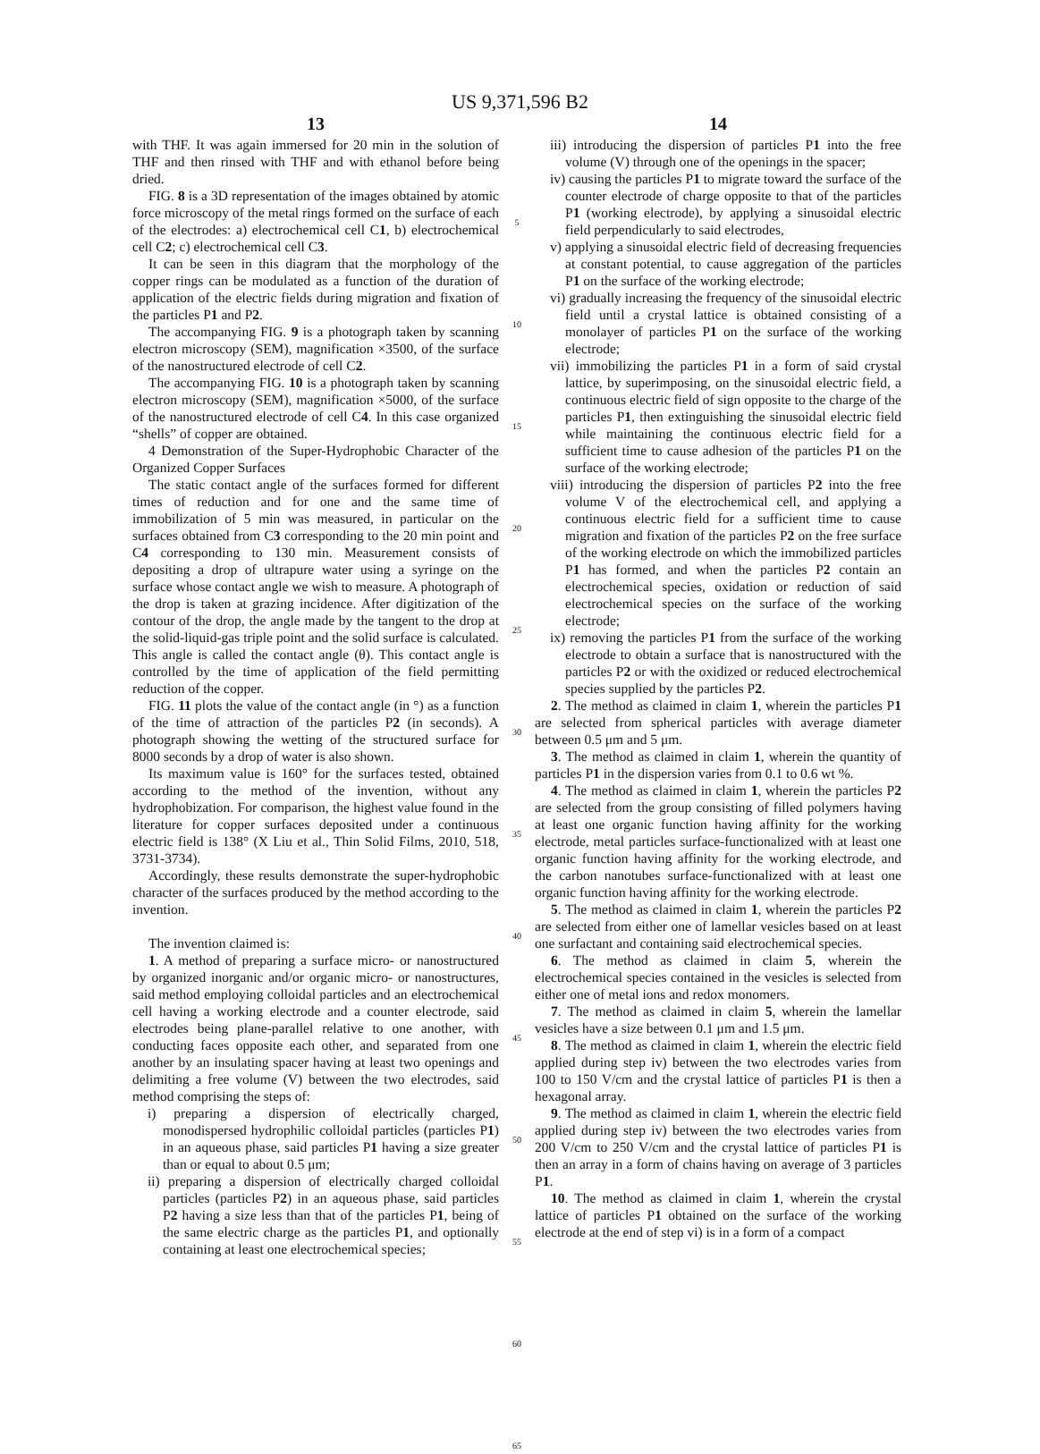US 9,371,596 B2
13
with THF. It was again immersed for 20 min in the solution of THF and then rinsed with THF and with ethanol before being dried.
FIG. 8 is a 3D representation of the images obtained by atomic force microscopy of the metal rings formed on the surface of each of the electrodes: a) electrochemical cell C1, b) electrochemical cell C2; c) electrochemical cell C3.
It can be seen in this diagram that the morphology of the copper rings can be modulated as a function of the duration of application of the electric fields during migration and fixation of the particles P1 and P2.
The accompanying FIG. 9 is a photograph taken by scanning electron microscopy (SEM), magnification ×3500, of the surface of the nanostructured electrode of cell C2.
The accompanying FIG. 10 is a photograph taken by scanning electron microscopy (SEM), magnification ×5000, of the surface of the nanostructured electrode of cell C4. In this case organized “shells” of copper are obtained.
4 Demonstration of the Super-Hydrophobic Character of the Organized Copper Surfaces
The static contact angle of the surfaces formed for different times of reduction and for one and the same time of immobilization of 5 min was measured, in particular on the surfaces obtained from C3 corresponding to the 20 min point and C4 corresponding to 130 min. Measurement consists of depositing a drop of ultrapure water using a syringe on the surface whose contact angle we wish to measure. A photograph of the drop is taken at grazing incidence. After digitization of the contour of the drop, the angle made by the tangent to the drop at the solid-liquid-gas triple point and the solid surface is calculated. This angle is called the contact angle (θ). This contact angle is controlled by the time of application of the field permitting reduction of the copper.
FIG. 11 plots the value of the contact angle (in °) as a function of the time of attraction of the particles P2 (in seconds). A photograph showing the wetting of the structured surface for 8000 seconds by a drop of water is also shown.
Its maximum value is 160° for the surfaces tested, obtained according to the method of the invention, without any hydrophobization. For comparison, the highest value found in the literature for copper surfaces deposited under a continuous electric field is 138° (X Liu et al., Thin Solid Films, 2010, 518, 3731-3734).
Accordingly, these results demonstrate the super-hydrophobic character of the surfaces produced by the method according to the invention.
The invention claimed is:
1. A method of preparing a surface micro- or nanostructured by organized inorganic and/or organic micro- or nanostructures, said method employing colloidal particles and an electrochemical cell having a working electrode and a counter electrode, said electrodes being plane-parallel relative to one another, with conducting faces opposite each other, and separated from one another by an insulating spacer having at least two openings and delimiting a free volume (V) between the two electrodes, said method comprising the steps of:
i) preparing a dispersion of electrically charged, monodispersed hydrophilic colloidal particles (particles P1) in an aqueous phase, said particles P1 having a size greater than or equal to about 0.5 μm;
ii) preparing a dispersion of electrically charged colloidal particles (particles P2) in an aqueous phase, said particles P2 having a size less than that of the particles P1, being of the same electric charge as the particles P1, and optionally containing at least one electrochemical species;
5
10
15
20
25
30
35
40
45
50
55
60
65
14
iii) introducing the dispersion of particles P1 into the free volume (V) through one of the openings in the spacer;
iv) causing the particles P1 to migrate toward the surface of the counter electrode of charge opposite to that of the particles P1 (working electrode), by applying a sinusoidal electric field perpendicularly to said electrodes,
v) applying a sinusoidal electric field of decreasing frequencies at constant potential, to cause aggregation of the particles P1 on the surface of the working electrode;
vi) gradually increasing the frequency of the sinusoidal electric field until a crystal lattice is obtained consisting of a monolayer of particles P1 on the surface of the working electrode;
vii) immobilizing the particles P1 in a form of said crystal lattice, by superimposing, on the sinusoidal electric field, a continuous electric field of sign opposite to the charge of the particles P1, then extinguishing the sinusoidal electric field while maintaining the continuous electric field for a sufficient time to cause adhesion of the particles P1 on the surface of the working electrode;
viii) introducing the dispersion of particles P2 into the free volume V of the electrochemical cell, and applying a continuous electric field for a sufficient time to cause migration and fixation of the particles P2 on the free surface of the working electrode on which the immobilized particles P1 has formed, and when the particles P2 contain an electrochemical species, oxidation or reduction of said electrochemical species on the surface of the working electrode;
ix) removing the particles P1 from the surface of the working electrode to obtain a surface that is nanostructured with the particles P2 or with the oxidized or reduced electrochemical species supplied by the particles P2.
2. The method as claimed in claim 1, wherein the particles P1 are selected from spherical particles with average diameter between 0.5 μm and 5 μm.
3. The method as claimed in claim 1, wherein the quantity of particles P1 in the dispersion varies from 0.1 to 0.6 wt %.
4. The method as claimed in claim 1, wherein the particles P2 are selected from the group consisting of filled polymers having at least one organic function having affinity for the working electrode, metal particles surface-functionalized with at least one organic function having affinity for the working electrode, and the carbon nanotubes surface-functionalized with at least one organic function having affinity for the working electrode.
5. The method as claimed in claim 1, wherein the particles P2 are selected from either one of lamellar vesicles based on at least one surfactant and containing said electrochemical species.
6. The method as claimed in claim 5, wherein the electrochemical species contained in the vesicles is selected from either one of metal ions and redox monomers.
7. The method as claimed in claim 5, wherein the lamellar vesicles have a size between 0.1 μm and 1.5 μm.
8. The method as claimed in claim 1, wherein the electric field applied during step iv) between the two electrodes varies from 100 to 150 V/cm and the crystal lattice of particles P1 is then a hexagonal array.
9. The method as claimed in claim 1, wherein the electric field applied during step iv) between the two electrodes varies from 200 V/cm to 250 V/cm and the crystal lattice of particles P1 is then an array in a form of chains having on average of 3 particles P1.
10. The method as claimed in claim 1, wherein the crystal lattice of particles P1 obtained on the surface of the working electrode at the end of step vi) is in a form of a compact